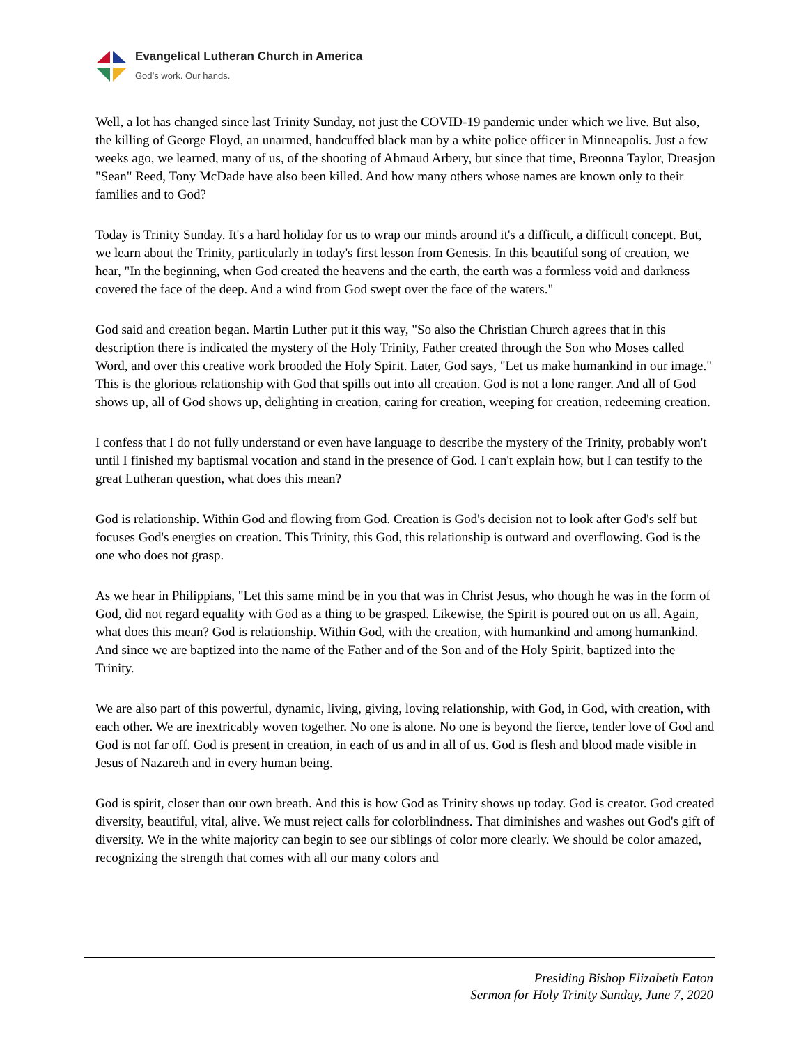Evangelical Lutheran Church in America
God’s work. Our hands.
Well, a lot has changed since last Trinity Sunday, not just the COVID-19 pandemic under which we live. But also, the killing of George Floyd, an unarmed, handcuffed black man by a white police officer in Minneapolis. Just a few weeks ago, we learned, many of us, of the shooting of Ahmaud Arbery, but since that time, Breonna Taylor, Dreasjon "Sean" Reed, Tony McDade have also been killed. And how many others whose names are known only to their families and to God?
Today is Trinity Sunday. It's a hard holiday for us to wrap our minds around it's a difficult, a difficult concept. But, we learn about the Trinity, particularly in today's first lesson from Genesis. In this beautiful song of creation, we hear, "In the beginning, when God created the heavens and the earth, the earth was a formless void and darkness covered the face of the deep. And a wind from God swept over the face of the waters."
God said and creation began. Martin Luther put it this way, "So also the Christian Church agrees that in this description there is indicated the mystery of the Holy Trinity, Father created through the Son who Moses called Word, and over this creative work brooded the Holy Spirit. Later, God says, "Let us make humankind in our image." This is the glorious relationship with God that spills out into all creation. God is not a lone ranger. And all of God shows up, all of God shows up, delighting in creation, caring for creation, weeping for creation, redeeming creation.
I confess that I do not fully understand or even have language to describe the mystery of the Trinity, probably won't until I finished my baptismal vocation and stand in the presence of God. I can't explain how, but I can testify to the great Lutheran question, what does this mean?
God is relationship. Within God and flowing from God. Creation is God's decision not to look after God's self but focuses God's energies on creation. This Trinity, this God, this relationship is outward and overflowing. God is the one who does not grasp.
As we hear in Philippians, "Let this same mind be in you that was in Christ Jesus, who though he was in the form of God, did not regard equality with God as a thing to be grasped. Likewise, the Spirit is poured out on us all. Again, what does this mean? God is relationship. Within God, with the creation, with humankind and among humankind. And since we are baptized into the name of the Father and of the Son and of the Holy Spirit, baptized into the Trinity.
We are also part of this powerful, dynamic, living, giving, loving relationship, with God, in God, with creation, with each other. We are inextricably woven together. No one is alone. No one is beyond the fierce, tender love of God and God is not far off. God is present in creation, in each of us and in all of us. God is flesh and blood made visible in Jesus of Nazareth and in every human being.
God is spirit, closer than our own breath. And this is how God as Trinity shows up today. God is creator. God created diversity, beautiful, vital, alive. We must reject calls for colorblindness. That diminishes and washes out God's gift of diversity. We in the white majority can begin to see our siblings of color more clearly. We should be color amazed, recognizing the strength that comes with all our many colors and
Presiding Bishop Elizabeth Eaton
Sermon for Holy Trinity Sunday, June 7, 2020